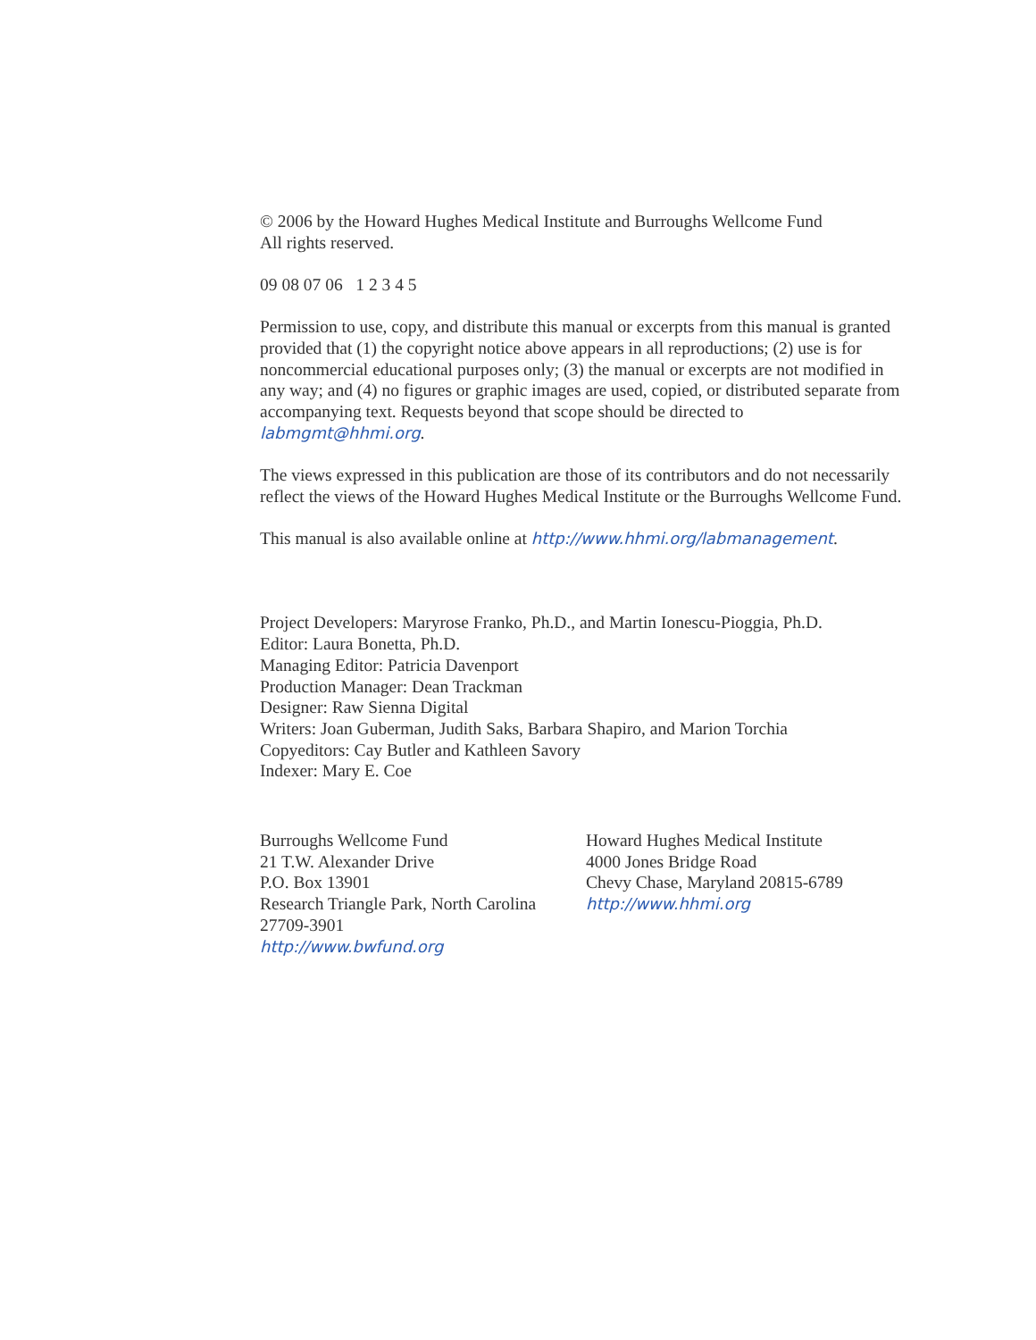© 2006 by the Howard Hughes Medical Institute and Burroughs Wellcome Fund
All rights reserved.
09 08 07 06 1 2 3 4 5
Permission to use, copy, and distribute this manual or excerpts from this manual is granted provided that (1) the copyright notice above appears in all reproductions; (2) use is for noncommercial educational purposes only; (3) the manual or excerpts are not modified in any way; and (4) no figures or graphic images are used, copied, or distributed separate from accompanying text. Requests beyond that scope should be directed to labmgmt@hhmi.org.
The views expressed in this publication are those of its contributors and do not necessarily reflect the views of the Howard Hughes Medical Institute or the Burroughs Wellcome Fund.
This manual is also available online at http://www.hhmi.org/labmanagement.
Project Developers: Maryrose Franko, Ph.D., and Martin Ionescu-Pioggia, Ph.D.
Editor: Laura Bonetta, Ph.D.
Managing Editor: Patricia Davenport
Production Manager: Dean Trackman
Designer: Raw Sienna Digital
Writers: Joan Guberman, Judith Saks, Barbara Shapiro, and Marion Torchia
Copyeditors: Cay Butler and Kathleen Savory
Indexer: Mary E. Coe
Burroughs Wellcome Fund
21 T.W. Alexander Drive
P.O. Box 13901
Research Triangle Park, North Carolina
27709-3901
http://www.bwfund.org
Howard Hughes Medical Institute
4000 Jones Bridge Road
Chevy Chase, Maryland 20815-6789
http://www.hhmi.org